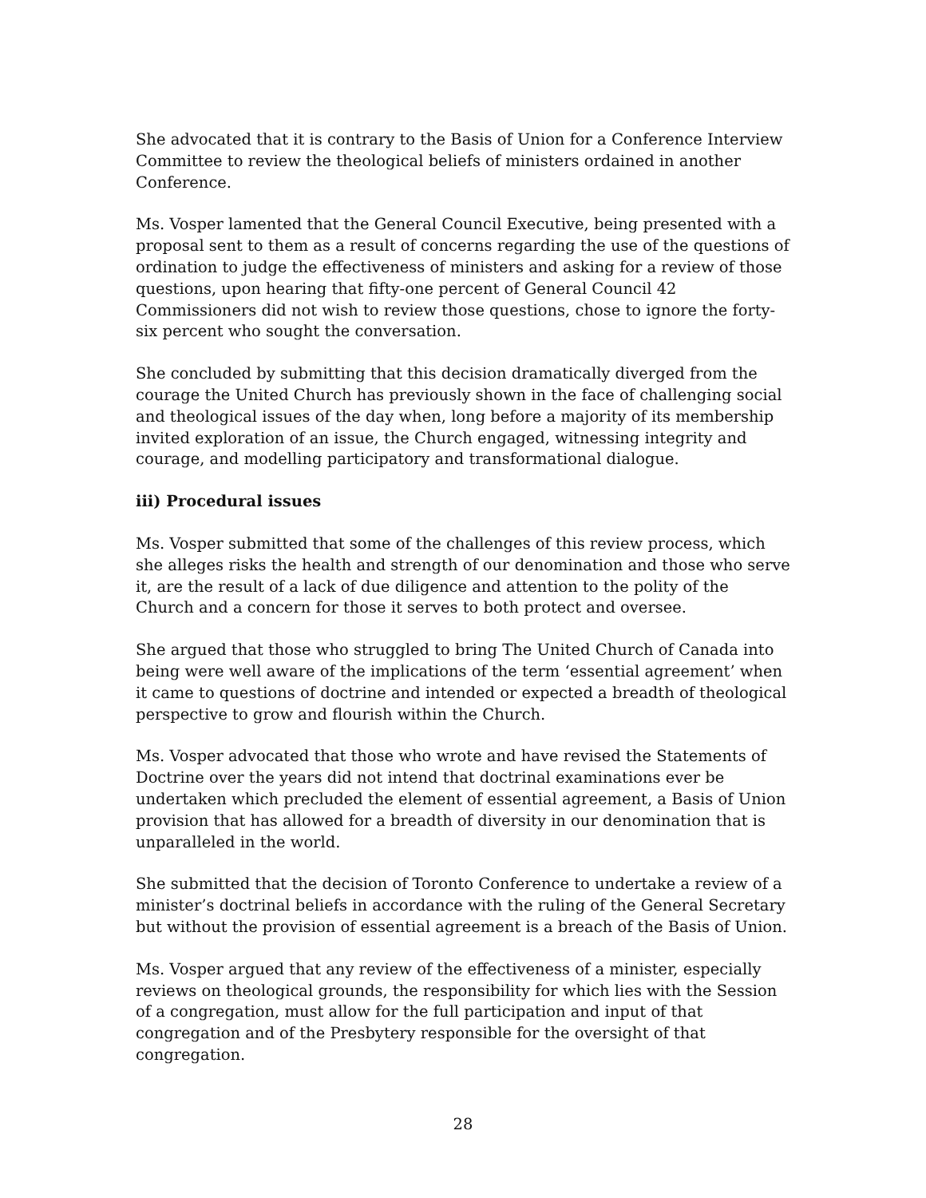She advocated that it is contrary to the Basis of Union for a Conference Interview Committee to review the theological beliefs of ministers ordained in another Conference.
Ms. Vosper lamented that the General Council Executive, being presented with a proposal sent to them as a result of concerns regarding the use of the questions of ordination to judge the effectiveness of ministers and asking for a review of those questions, upon hearing that fifty-one percent of General Council 42 Commissioners did not wish to review those questions, chose to ignore the forty-six percent who sought the conversation.
She concluded by submitting that this decision dramatically diverged from the courage the United Church has previously shown in the face of challenging social and theological issues of the day when, long before a majority of its membership invited exploration of an issue, the Church engaged, witnessing integrity and courage, and modelling participatory and transformational dialogue.
iii) Procedural issues
Ms. Vosper submitted that some of the challenges of this review process, which she alleges risks the health and strength of our denomination and those who serve it, are the result of a lack of due diligence and attention to the polity of the Church and a concern for those it serves to both protect and oversee.
She argued that those who struggled to bring The United Church of Canada into being were well aware of the implications of the term ‘essential agreement’ when it came to questions of doctrine and intended or expected a breadth of theological perspective to grow and flourish within the Church.
Ms. Vosper advocated that those who wrote and have revised the Statements of Doctrine over the years did not intend that doctrinal examinations ever be undertaken which precluded the element of essential agreement, a Basis of Union provision that has allowed for a breadth of diversity in our denomination that is unparalleled in the world.
She submitted that the decision of Toronto Conference to undertake a review of a minister’s doctrinal beliefs in accordance with the ruling of the General Secretary but without the provision of essential agreement is a breach of the Basis of Union.
Ms. Vosper argued that any review of the effectiveness of a minister, especially reviews on theological grounds, the responsibility for which lies with the Session of a congregation, must allow for the full participation and input of that congregation and of the Presbytery responsible for the oversight of that congregation.
28